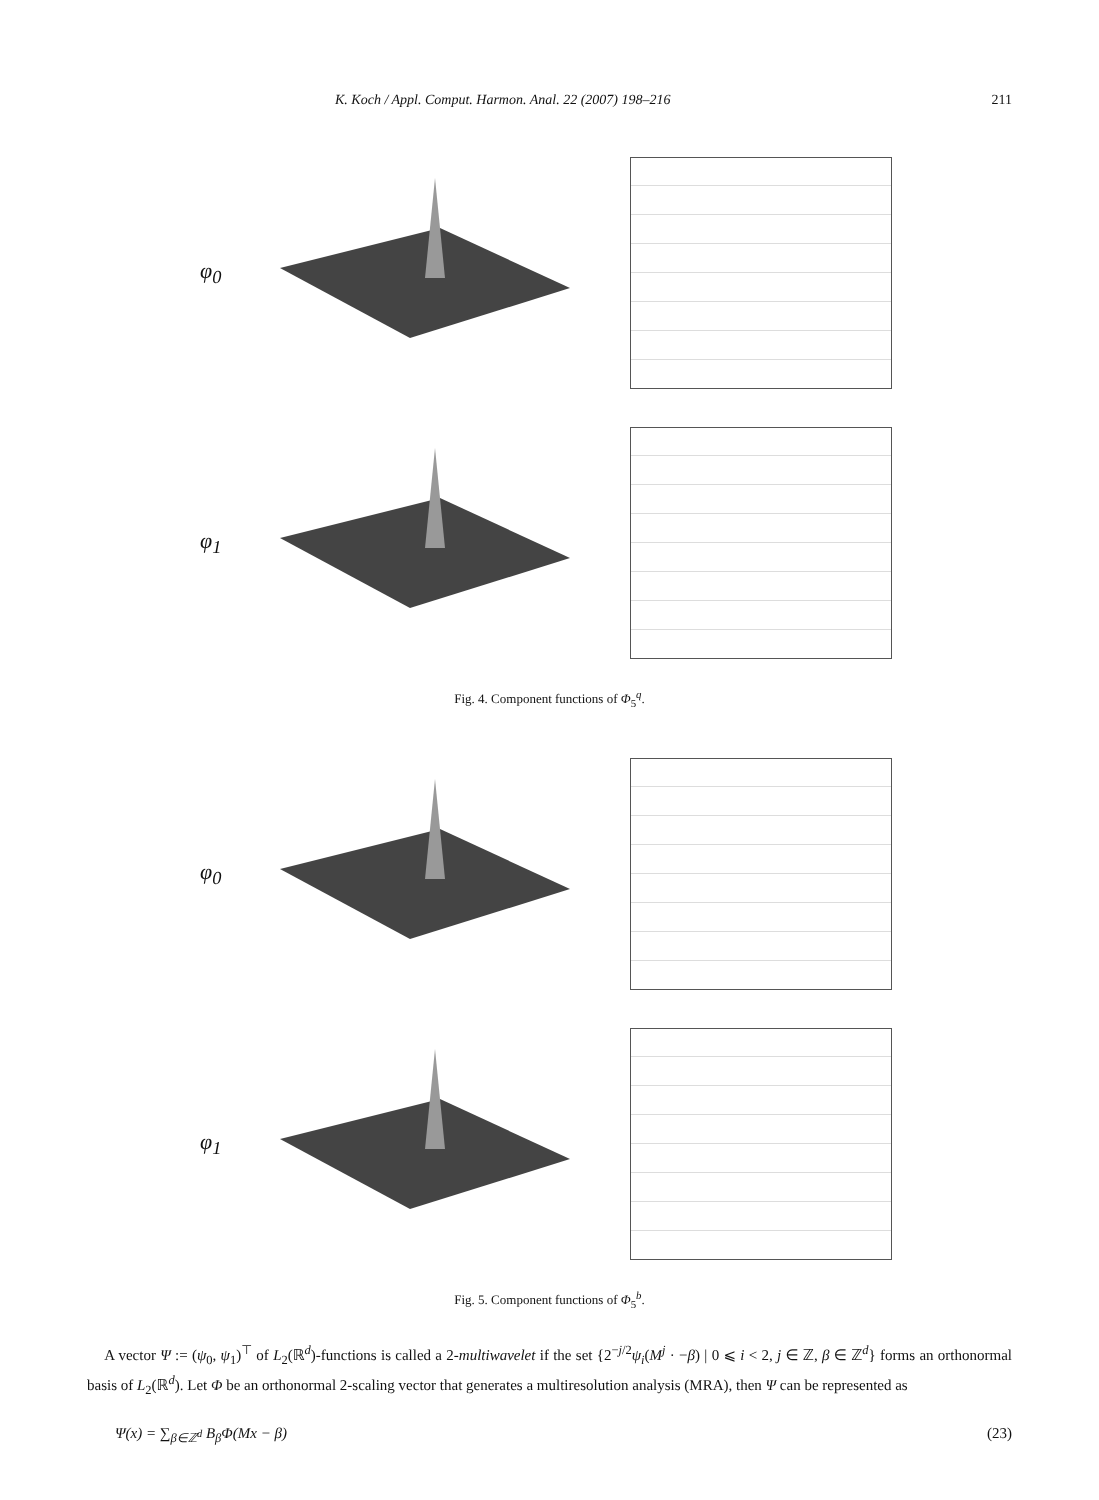K. Koch / Appl. Comput. Harmon. Anal. 22 (2007) 198–216 211
φ<sub>0</sub>
φ<sub>1</sub>
Fig. 4. Component functions of Φ<sub>5</sub><sup>q</sup>.
φ<sub>0</sub>
φ<sub>1</sub>
Fig. 5. Component functions of Φ<sub>5</sub><sup>b</sup>.
A vector Ψ := (ψ<sub>0</sub>, ψ<sub>1</sub>)<sup>⊤</sup> of L<sub>2</sub>(ℝ<sup>d</sup>)-functions is called a 2-multiwavelet if the set {2<sup>−j/2</sup>ψ<sub>i</sub>(M<sup>j</sup> · −β) | 0 ⩽ i < 2, j ∈ ℤ, β ∈ ℤ<sup>d</sup>} forms an orthonormal basis of L<sub>2</sub>(ℝ<sup>d</sup>). Let Φ be an orthonormal 2-scaling vector that generates a multiresolution analysis (MRA), then Ψ can be represented as
Ψ(x) = ∑<sub>β∈ℤ<sup>d</sup></sub> B<sub>β</sub>Φ(Mx − β) (23)